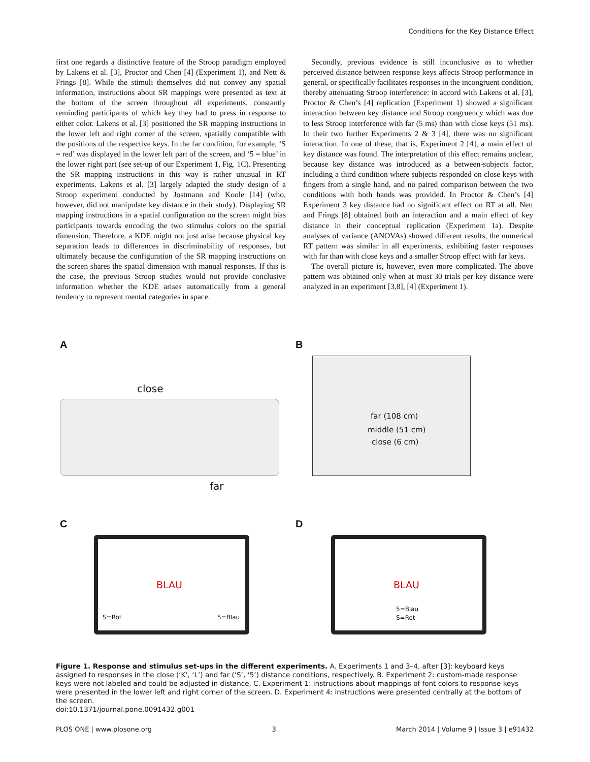Conditions for the Key Distance Effect
first one regards a distinctive feature of the Stroop paradigm employed by Lakens et al. [3], Proctor and Chen [4] (Experiment 1), and Nett & Frings [8]. While the stimuli themselves did not convey any spatial information, instructions about SR mappings were presented as text at the bottom of the screen throughout all experiments, constantly reminding participants of which key they had to press in response to either color. Lakens et al. [3] positioned the SR mapping instructions in the lower left and right corner of the screen, spatially compatible with the positions of the respective keys. In the far condition, for example, ‘S = red’ was displayed in the lower left part of the screen, and ‘5 = blue’ in the lower right part (see set-up of our Experiment 1, Fig. 1C). Presenting the SR mapping instructions in this way is rather unusual in RT experiments. Lakens et al. [3] largely adapted the study design of a Stroop experiment conducted by Jostmann and Koole [14] (who, however, did not manipulate key distance in their study). Displaying SR mapping instructions in a spatial configuration on the screen might bias participants towards encoding the two stimulus colors on the spatial dimension. Therefore, a KDE might not just arise because physical key separation leads to differences in discriminability of responses, but ultimately because the configuration of the SR mapping instructions on the screen shares the spatial dimension with manual responses. If this is the case, the previous Stroop studies would not provide conclusive information whether the KDE arises automatically from a general tendency to represent mental categories in space.
Secondly, previous evidence is still inconclusive as to whether perceived distance between response keys affects Stroop performance in general, or specifically facilitates responses in the incongruent condition, thereby attenuating Stroop interference: in accord with Lakens et al. [3], Proctor & Chen’s [4] replication (Experiment 1) showed a significant interaction between key distance and Stroop congruency which was due to less Stroop interference with far (5 ms) than with close keys (51 ms). In their two further Experiments 2 & 3 [4], there was no significant interaction. In one of these, that is, Experiment 2 [4], a main effect of key distance was found. The interpretation of this effect remains unclear, because key distance was introduced as a between-subjects factor, including a third condition where subjects responded on close keys with fingers from a single hand, and no paired comparison between the two conditions with both hands was provided. In Proctor & Chen’s [4] Experiment 3 key distance had no significant effect on RT at all. Nett and Frings [8] obtained both an interaction and a main effect of key distance in their conceptual replication (Experiment 1a). Despite analyses of variance (ANOVAs) showed different results, the numerical RT pattern was similar in all experiments, exhibiting faster responses with far than with close keys and a smaller Stroop effect with far keys.
The overall picture is, however, even more complicated. The above pattern was obtained only when at most 30 trials per key distance were analyzed in an experiment [3,8], [4] (Experiment 1).
A B
C D
close
far
far (108 cm)
middle (51 cm)
close (6 cm)
BLAU
S=Rot 5=Blau
BLAU
5=Blau
S=Rot
Figure 1. Response and stimulus set-ups in the different experiments. A. Experiments 1 and 3–4, after [3]: keyboard keys assigned to responses in the close (‘K’, ‘L’) and far (‘S’, ‘5’) distance conditions, respectively. B. Experiment 2: custom-made response keys were not labeled and could be adjusted in distance. C. Experiment 1: instructions about mappings of font colors to response keys were presented in the lower left and right corner of the screen. D. Experiment 4: instructions were presented centrally at the bottom of the screen.
doi:10.1371/journal.pone.0091432.g001
PLOS ONE | www.plosone.org 3 March 2014 | Volume 9 | Issue 3 | e91432